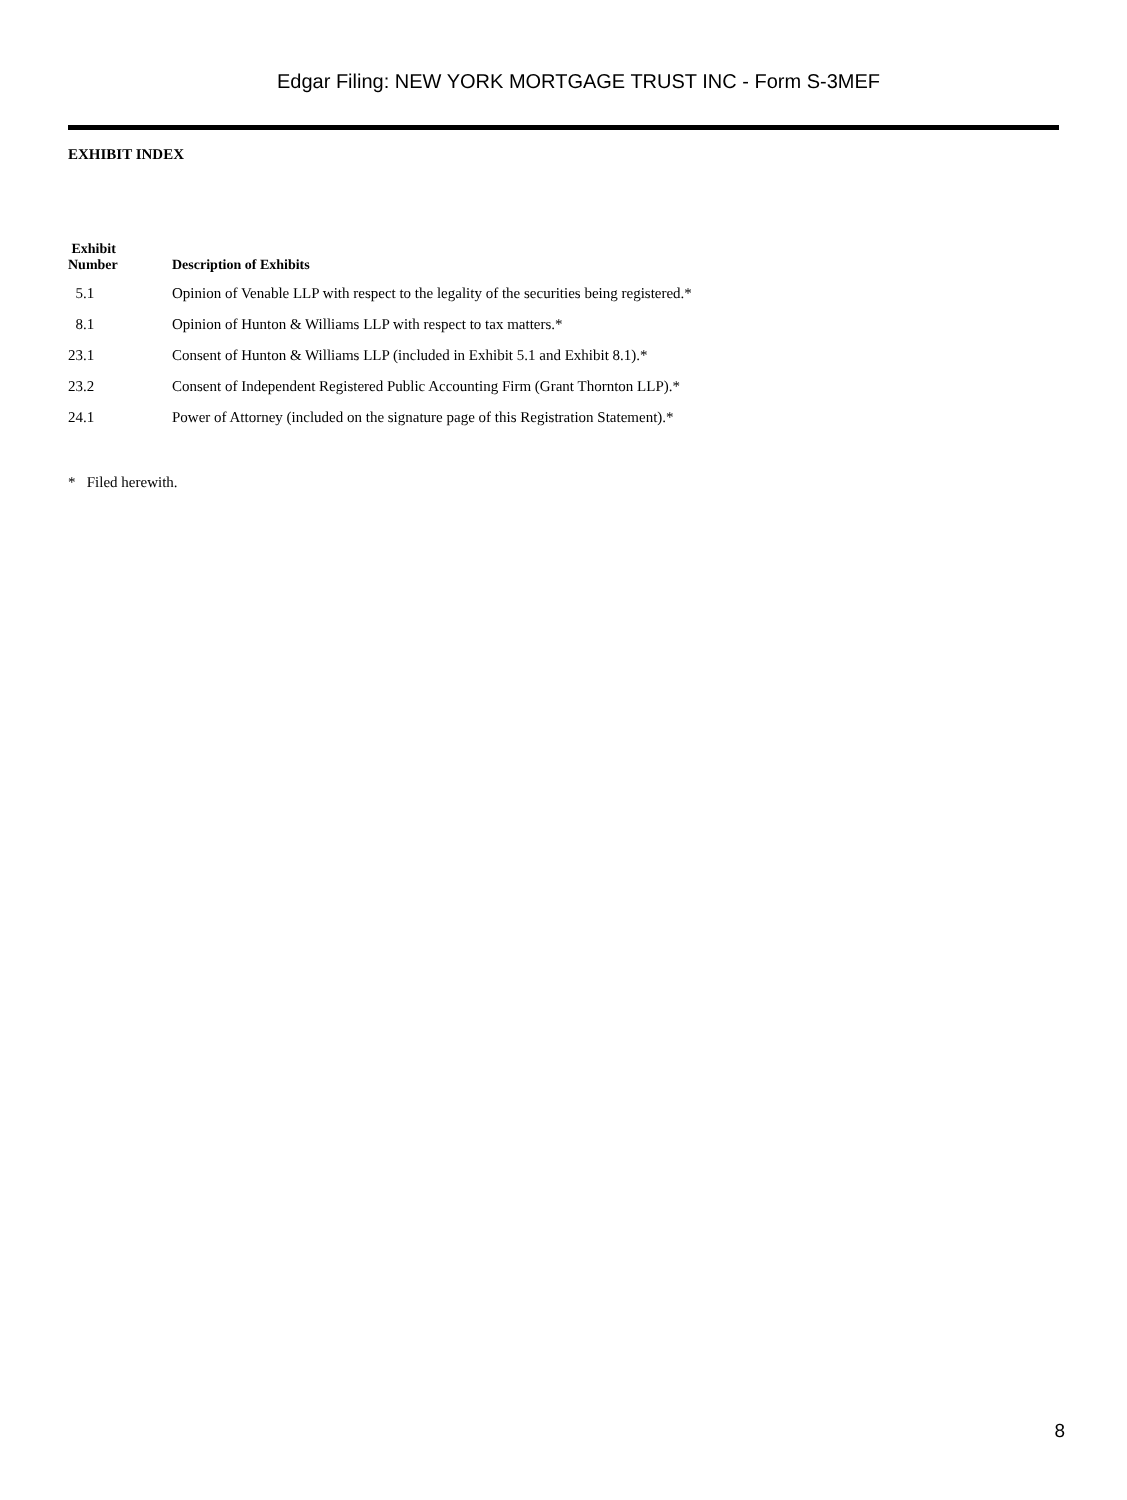Edgar Filing: NEW YORK MORTGAGE TRUST INC - Form S-3MEF
EXHIBIT INDEX
| Exhibit Number | Description of Exhibits |
| --- | --- |
| 5.1 | Opinion of Venable LLP with respect to the legality of the securities being registered.* |
| 8.1 | Opinion of Hunton & Williams LLP with respect to tax matters.* |
| 23.1 | Consent of Hunton & Williams LLP (included in Exhibit 5.1 and Exhibit 8.1).* |
| 23.2 | Consent of Independent Registered Public Accounting Firm (Grant Thornton LLP).* |
| 24.1 | Power of Attorney (included on the signature page of this Registration Statement).* |
* Filed herewith.
8